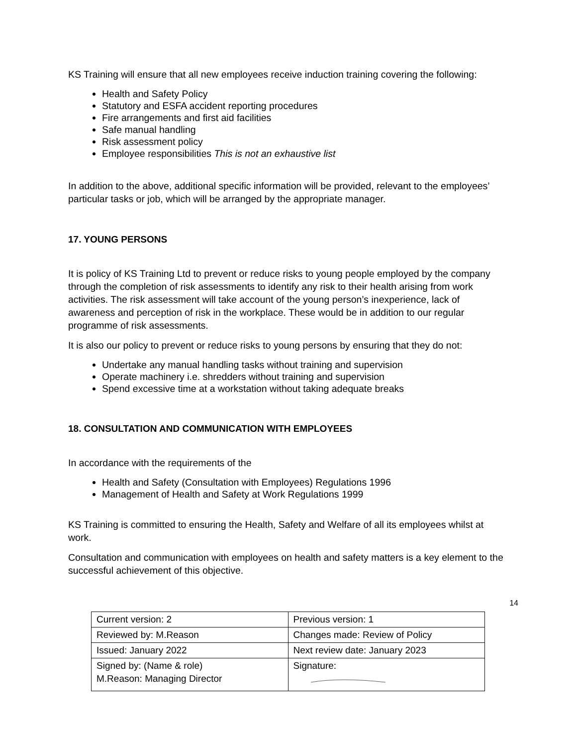KS Training will ensure that all new employees receive induction training covering the following:
Health and Safety Policy
Statutory and ESFA accident reporting procedures
Fire arrangements and first aid facilities
Safe manual handling
Risk assessment policy
Employee responsibilities This is not an exhaustive list
In addition to the above, additional specific information will be provided, relevant to the employees’ particular tasks or job, which will be arranged by the appropriate manager.
17. YOUNG PERSONS
It is policy of KS Training Ltd to prevent or reduce risks to young people employed by the company through the completion of risk assessments to identify any risk to their health arising from work activities. The risk assessment will take account of the young person’s inexperience, lack of awareness and perception of risk in the workplace. These would be in addition to our regular programme of risk assessments.
It is also our policy to prevent or reduce risks to young persons by ensuring that they do not:
Undertake any manual handling tasks without training and supervision
Operate machinery i.e. shredders without training and supervision
Spend excessive time at a workstation without taking adequate breaks
18. CONSULTATION AND COMMUNICATION WITH EMPLOYEES
In accordance with the requirements of the
Health and Safety (Consultation with Employees) Regulations 1996
Management of Health and Safety at Work Regulations 1999
KS Training is committed to ensuring the Health, Safety and Welfare of all its employees whilst at work.
Consultation and communication with employees on health and safety matters is a key element to the successful achievement of this objective.
14
| Current version: 2 | Previous version: 1 |
| Reviewed by: M.Reason | Changes made: Review of Policy |
| Issued: January 2022 | Next review date: January 2023 |
| Signed by: (Name & role) M.Reason: Managing Director | Signature: |